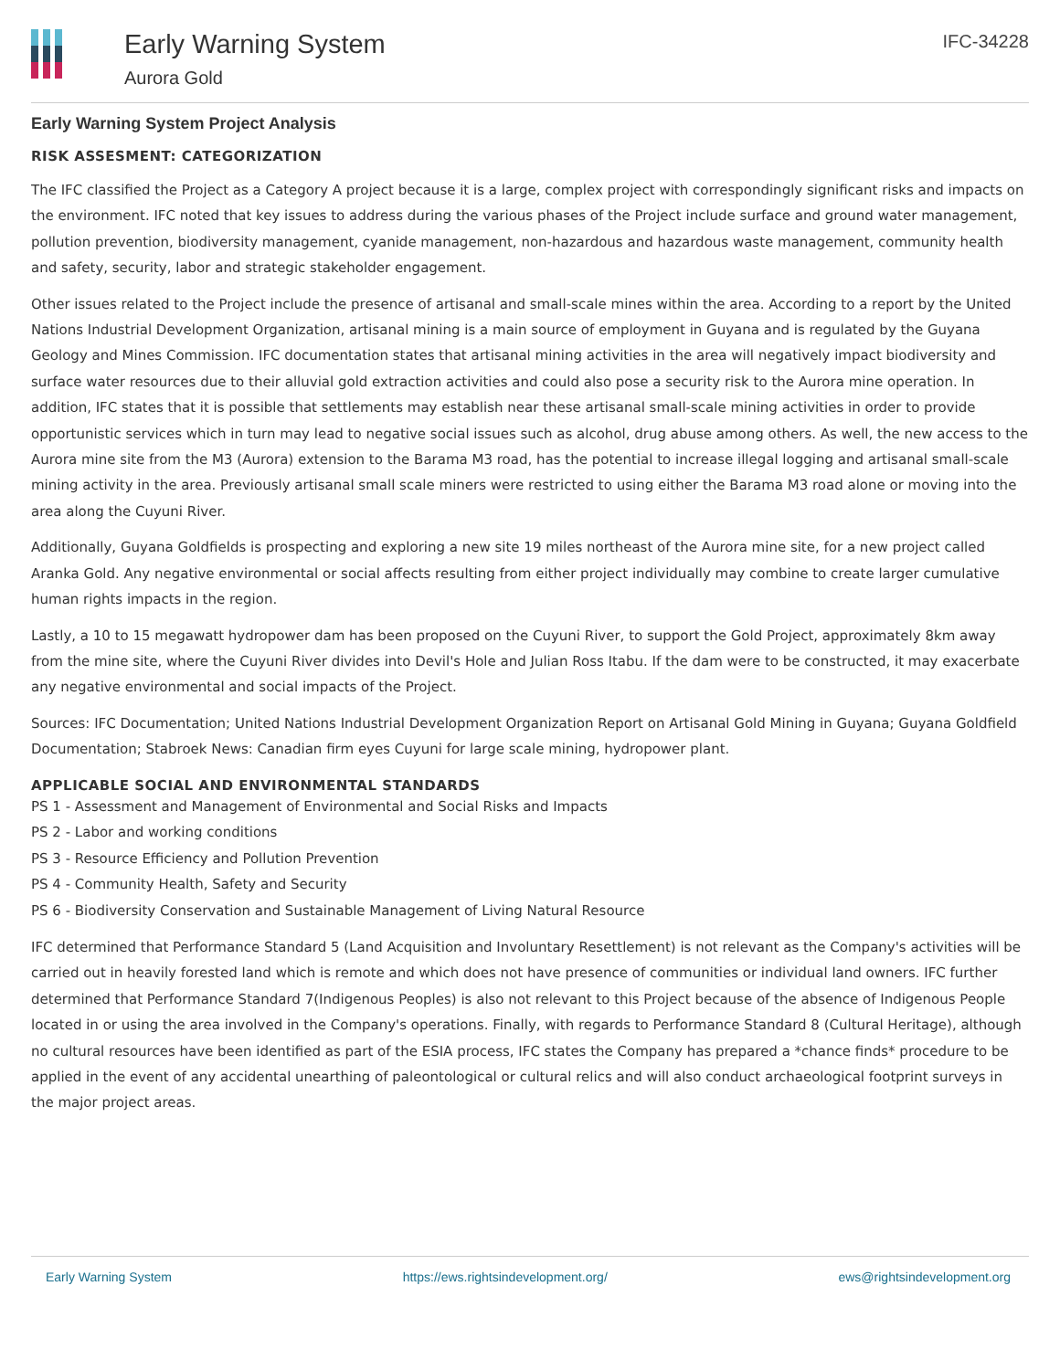Early Warning System
Aurora Gold
IFC-34228
Early Warning System Project Analysis
RISK ASSESMENT: CATEGORIZATION
The IFC classified the Project as a Category A project because it is a large, complex project with correspondingly significant risks and impacts on the environment. IFC noted that key issues to address during the various phases of the Project include surface and ground water management, pollution prevention, biodiversity management, cyanide management, non-hazardous and hazardous waste management, community health and safety, security, labor and strategic stakeholder engagement.
Other issues related to the Project include the presence of artisanal and small-scale mines within the area. According to a report by the United Nations Industrial Development Organization, artisanal mining is a main source of employment in Guyana and is regulated by the Guyana Geology and Mines Commission. IFC documentation states that artisanal mining activities in the area will negatively impact biodiversity and surface water resources due to their alluvial gold extraction activities and could also pose a security risk to the Aurora mine operation. In addition, IFC states that it is possible that settlements may establish near these artisanal small-scale mining activities in order to provide opportunistic services which in turn may lead to negative social issues such as alcohol, drug abuse among others. As well, the new access to the Aurora mine site from the M3 (Aurora) extension to the Barama M3 road, has the potential to increase illegal logging and artisanal small-scale mining activity in the area. Previously artisanal small scale miners were restricted to using either the Barama M3 road alone or moving into the area along the Cuyuni River.
Additionally, Guyana Goldfields is prospecting and exploring a new site 19 miles northeast of the Aurora mine site, for a new project called Aranka Gold. Any negative environmental or social affects resulting from either project individually may combine to create larger cumulative human rights impacts in the region.
Lastly, a 10 to 15 megawatt hydropower dam has been proposed on the Cuyuni River, to support the Gold Project, approximately 8km away from the mine site, where the Cuyuni River divides into Devil's Hole and Julian Ross Itabu. If the dam were to be constructed, it may exacerbate any negative environmental and social impacts of the Project.
Sources: IFC Documentation; United Nations Industrial Development Organization Report on Artisanal Gold Mining in Guyana; Guyana Goldfield Documentation; Stabroek News: Canadian firm eyes Cuyuni for large scale mining, hydropower plant.
APPLICABLE SOCIAL AND ENVIRONMENTAL STANDARDS
PS 1 - Assessment and Management of Environmental and Social Risks and Impacts
PS 2 - Labor and working conditions
PS 3 - Resource Efficiency and Pollution Prevention
PS 4 - Community Health, Safety and Security
PS 6 - Biodiversity Conservation and Sustainable Management of Living Natural Resource
IFC determined that Performance Standard 5 (Land Acquisition and Involuntary Resettlement) is not relevant as the Company's activities will be carried out in heavily forested land which is remote and which does not have presence of communities or individual land owners. IFC further determined that Performance Standard 7(Indigenous Peoples) is also not relevant to this Project because of the absence of Indigenous People located in or using the area involved in the Company's operations. Finally, with regards to Performance Standard 8 (Cultural Heritage), although no cultural resources have been identified as part of the ESIA process, IFC states the Company has prepared a *chance finds* procedure to be applied in the event of any accidental unearthing of paleontological or cultural relics and will also conduct archaeological footprint surveys in the major project areas.
Early Warning System https://ews.rightsindevelopment.org/ ews@rightsindevelopment.org